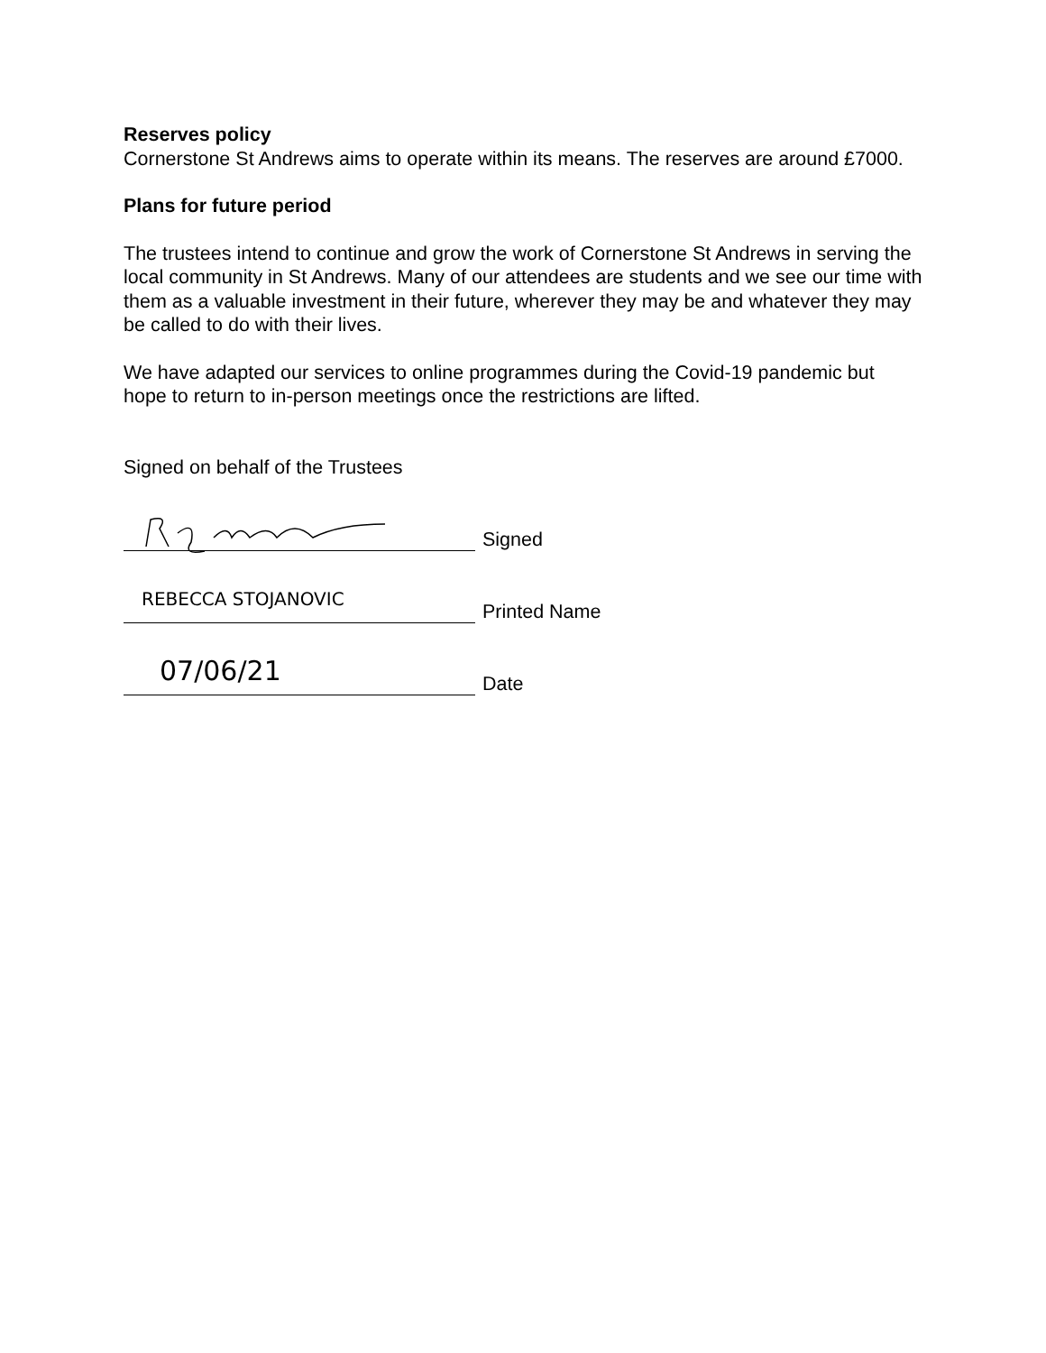Reserves policy
Cornerstone St Andrews aims to operate within its means. The reserves are around £7000.
Plans for future period
The trustees intend to continue and grow the work of Cornerstone St Andrews in serving the local community in St Andrews. Many of our attendees are students and we see our time with them as a valuable investment in their future, wherever they may be and whatever they may be called to do with their lives.
We have adapted our services to online programmes during the Covid-19 pandemic but hope to return to in-person meetings once the restrictions are lifted.
Signed on behalf of the Trustees
Signed
REBECCA STOJANOVIC
Printed Name
07/06/21
Date